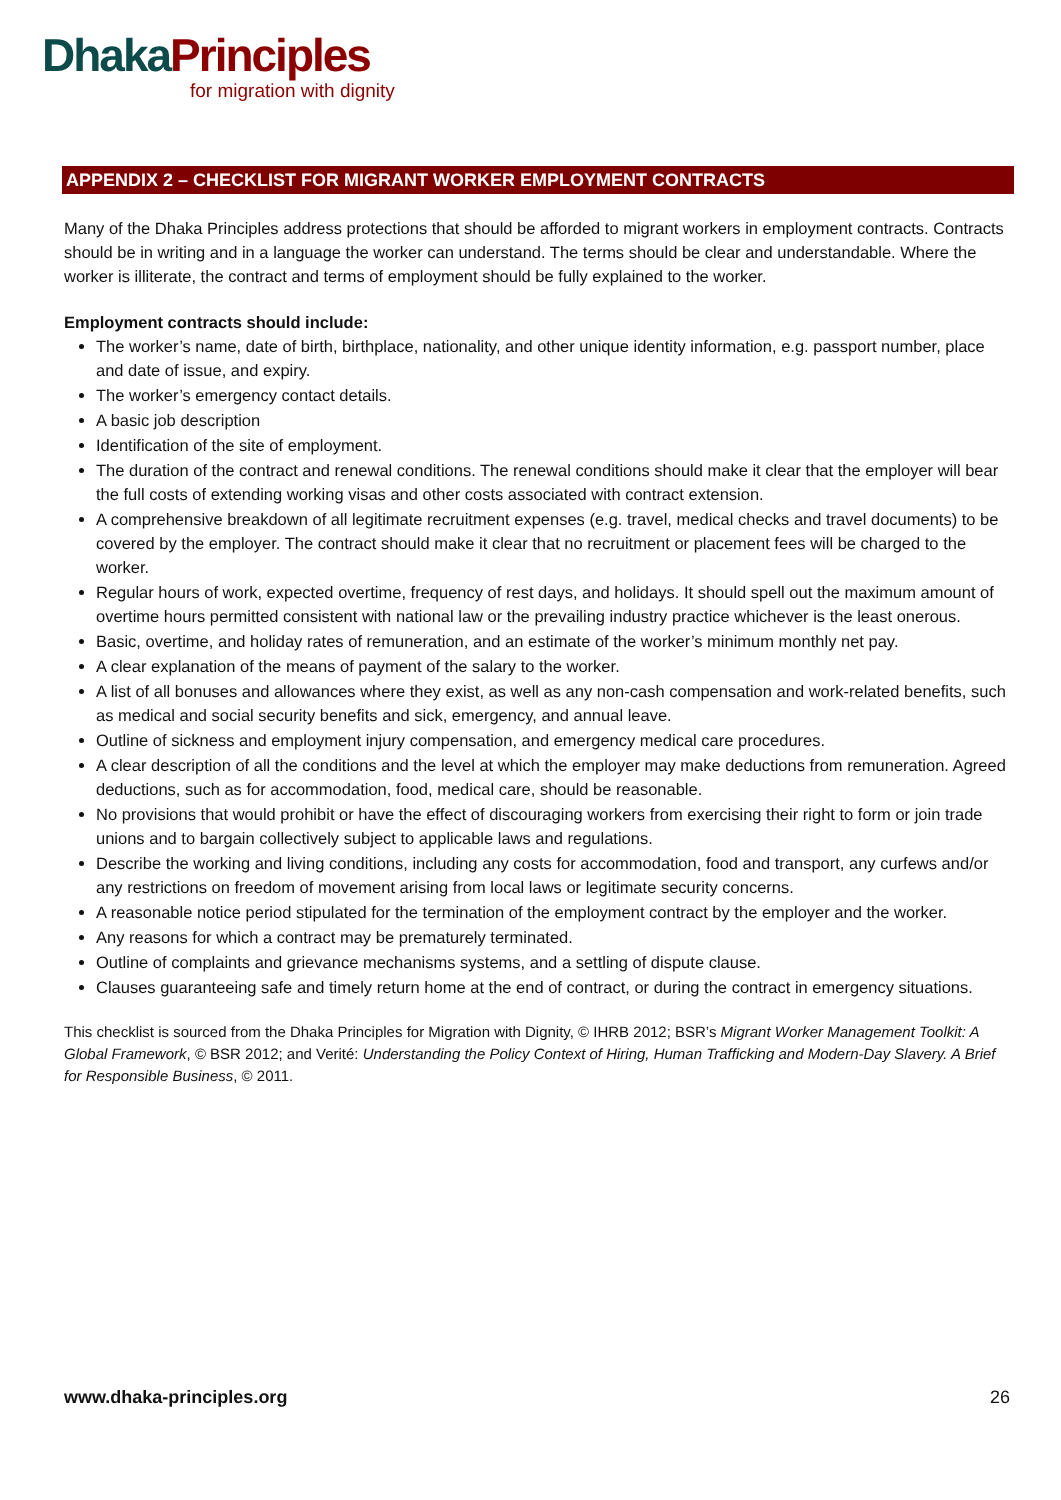Dhaka Principles
for migration with dignity
APPENDIX 2 – CHECKLIST FOR MIGRANT WORKER EMPLOYMENT CONTRACTS
Many of the Dhaka Principles address protections that should be afforded to migrant workers in employment contracts. Contracts should be in writing and in a language the worker can understand. The terms should be clear and understandable. Where the worker is illiterate, the contract and terms of employment should be fully explained to the worker.
Employment contracts should include:
The worker’s name, date of birth, birthplace, nationality, and other unique identity information, e.g. passport number, place and date of issue, and expiry.
The worker’s emergency contact details.
A basic job description
Identification of the site of employment.
The duration of the contract and renewal conditions. The renewal conditions should make it clear that the employer will bear the full costs of extending working visas and other costs associated with contract extension.
A comprehensive breakdown of all legitimate recruitment expenses (e.g. travel, medical checks and travel documents) to be covered by the employer. The contract should make it clear that no recruitment or placement fees will be charged to the worker.
Regular hours of work, expected overtime, frequency of rest days, and holidays. It should spell out the maximum amount of overtime hours permitted consistent with national law or the prevailing industry practice whichever is the least onerous.
Basic, overtime, and holiday rates of remuneration, and an estimate of the worker’s minimum monthly net pay.
A clear explanation of the means of payment of the salary to the worker.
A list of all bonuses and allowances where they exist, as well as any non-cash compensation and work-related benefits, such as medical and social security benefits and sick, emergency, and annual leave.
Outline of sickness and employment injury compensation, and emergency medical care procedures.
A clear description of all the conditions and the level at which the employer may make deductions from remuneration. Agreed deductions, such as for accommodation, food, medical care, should be reasonable.
No provisions that would prohibit or have the effect of discouraging workers from exercising their right to form or join trade unions and to bargain collectively subject to applicable laws and regulations.
Describe the working and living conditions, including any costs for accommodation, food and transport, any curfews and/or any restrictions on freedom of movement arising from local laws or legitimate security concerns.
A reasonable notice period stipulated for the termination of the employment contract by the employer and the worker.
Any reasons for which a contract may be prematurely terminated.
Outline of complaints and grievance mechanisms systems, and a settling of dispute clause.
Clauses guaranteeing safe and timely return home at the end of contract, or during the contract in emergency situations.
This checklist is sourced from the Dhaka Principles for Migration with Dignity, © IHRB 2012; BSR’s Migrant Worker Management Toolkit: A Global Framework, © BSR 2012; and Verité: Understanding the Policy Context of Hiring, Human Trafficking and Modern-Day Slavery. A Brief for Responsible Business, © 2011.
www.dhaka-principles.org 26